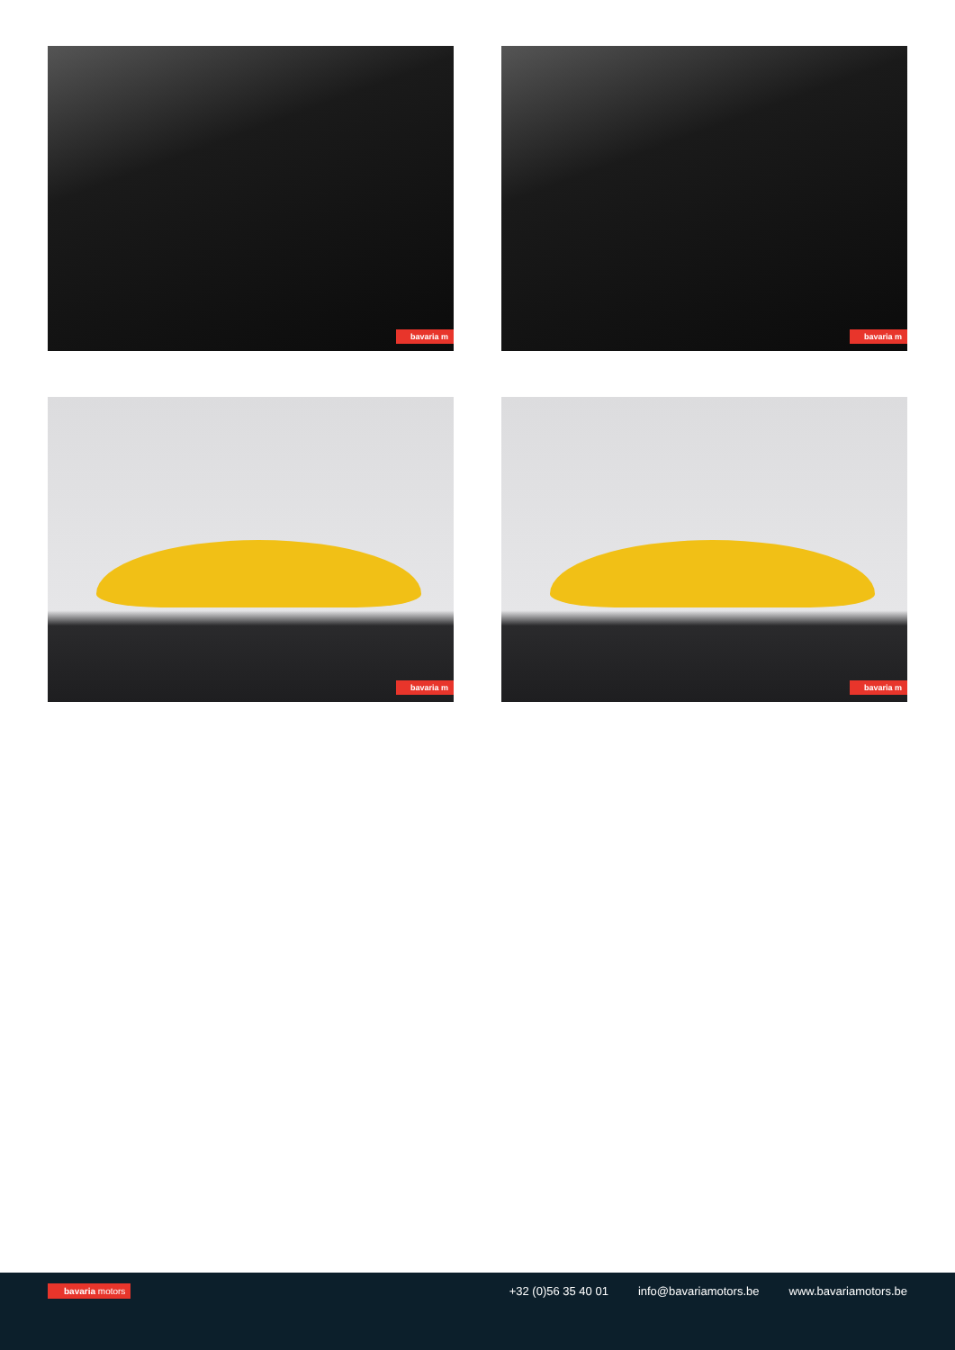bavaria m
bavaria m
bavaria m
bavaria m
bavaria motors +32 (0)56 35 40 01 info@bavariamotors.be www.bavariamotors.be